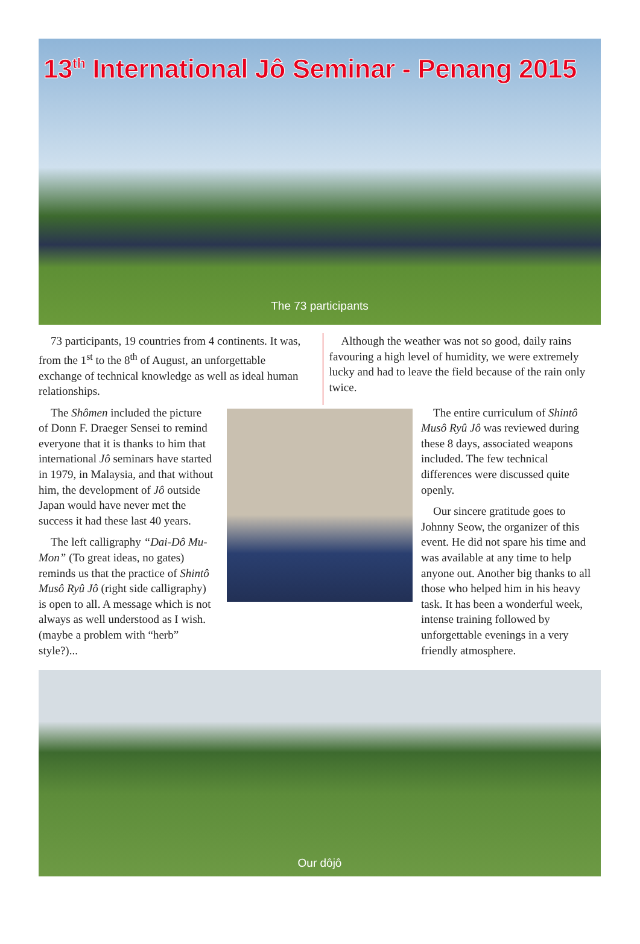13<sup>th</sup> International Jô Seminar - Penang 2015
The 73 participants
73 participants, 19 countries from 4 continents. It was, from the 1<sup>st</sup> to the 8<sup>th</sup> of August, an unforgettable exchange of technical knowledge as well as ideal human relationships.
Although the weather was not so good, daily rains favouring a high level of humidity, we were extremely lucky and had to leave the field because of the rain only twice.
The Shômen included the picture of Donn F. Draeger Sensei to remind everyone that it is thanks to him that international Jô seminars have started in 1979, in Malaysia, and that without him, the development of Jô outside Japan would have never met the success it had these last 40 years.
The left calligraphy “Dai-Dô Mu-Mon” (To great ideas, no gates) reminds us that the practice of Shintô Musô Ryû Jô (right side calligraphy) is open to all. A message which is not always as well understood as I wish. (maybe a problem with “herb” style?)...
The entire curriculum of Shintô Musô Ryû Jô was reviewed during these 8 days, associated weapons included. The few technical differences were discussed quite openly.
Our sincere gratitude goes to Johnny Seow, the organizer of this event. He did not spare his time and was available at any time to help anyone out. Another big thanks to all those who helped him in his heavy task. It has been a wonderful week, intense training followed by unforgettable evenings in a very friendly atmosphere.
Our dôjô